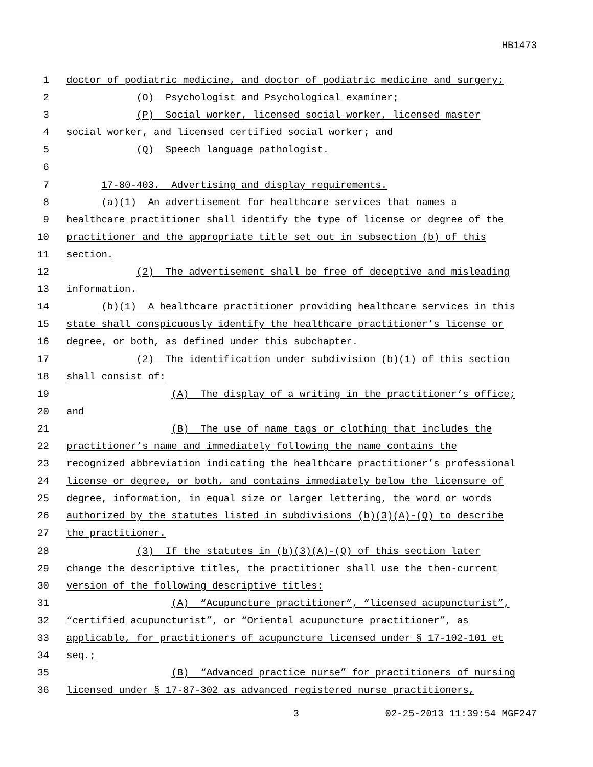HB1473
1 doctor of podiatric medicine, and doctor of podiatric medicine and surgery;
2 (O) Psychologist and Psychological examiner;
3 (P) Social worker, licensed social worker, licensed master
4 social worker, and licensed certified social worker; and
5 (Q) Speech language pathologist.
6
7 17-80-403. Advertising and display requirements.
8 (a)(1) An advertisement for healthcare services that names a
9 healthcare practitioner shall identify the type of license or degree of the
10 practitioner and the appropriate title set out in subsection (b) of this
11 section.
12 (2) The advertisement shall be free of deceptive and misleading
13 information.
14 (b)(1) A healthcare practitioner providing healthcare services in this
15 state shall conspicuously identify the healthcare practitioner’s license or
16 degree, or both, as defined under this subchapter.
17 (2) The identification under subdivision (b)(1) of this section
18 shall consist of:
19 (A) The display of a writing in the practitioner’s office;
20 and
21 (B) The use of name tags or clothing that includes the
22 practitioner’s name and immediately following the name contains the
23 recognized abbreviation indicating the healthcare practitioner’s professional
24 license or degree, or both, and contains immediately below the licensure of
25 degree, information, in equal size or larger lettering, the word or words
26 authorized by the statutes listed in subdivisions (b)(3)(A)-(Q) to describe
27 the practitioner.
28 (3) If the statutes in (b)(3)(A)-(Q) of this section later
29 change the descriptive titles, the practitioner shall use the then-current
30 version of the following descriptive titles:
31 (A) “Acupuncture practitioner”, “licensed acupuncturist”,
32 “certified acupuncturist”, or “Oriental acupuncture practitioner”, as
33 applicable, for practitioners of acupuncture licensed under § 17-102-101 et
34 seq.;
35 (B) “Advanced practice nurse” for practitioners of nursing
36 licensed under § 17-87-302 as advanced registered nurse practitioners,
3 02-25-2013 11:39:54 MGF247